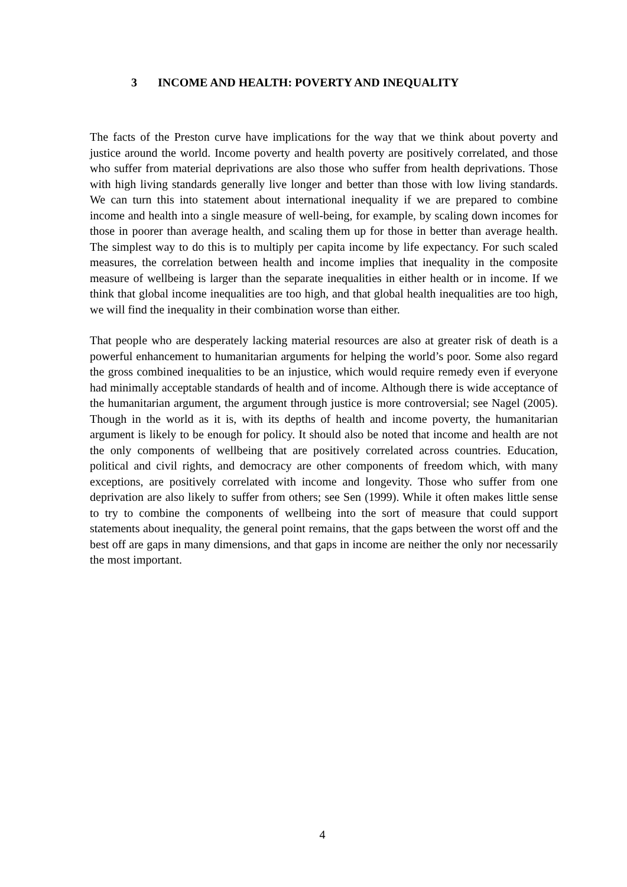3 INCOME AND HEALTH: POVERTY AND INEQUALITY
The facts of the Preston curve have implications for the way that we think about poverty and justice around the world. Income poverty and health poverty are positively correlated, and those who suffer from material deprivations are also those who suffer from health deprivations. Those with high living standards generally live longer and better than those with low living standards. We can turn this into statement about international inequality if we are prepared to combine income and health into a single measure of well-being, for example, by scaling down incomes for those in poorer than average health, and scaling them up for those in better than average health. The simplest way to do this is to multiply per capita income by life expectancy. For such scaled measures, the correlation between health and income implies that inequality in the composite measure of wellbeing is larger than the separate inequalities in either health or in income. If we think that global income inequalities are too high, and that global health inequalities are too high, we will find the inequality in their combination worse than either.
That people who are desperately lacking material resources are also at greater risk of death is a powerful enhancement to humanitarian arguments for helping the world’s poor. Some also regard the gross combined inequalities to be an injustice, which would require remedy even if everyone had minimally acceptable standards of health and of income. Although there is wide acceptance of the humanitarian argument, the argument through justice is more controversial; see Nagel (2005). Though in the world as it is, with its depths of health and income poverty, the humanitarian argument is likely to be enough for policy. It should also be noted that income and health are not the only components of wellbeing that are positively correlated across countries. Education, political and civil rights, and democracy are other components of freedom which, with many exceptions, are positively correlated with income and longevity. Those who suffer from one deprivation are also likely to suffer from others; see Sen (1999). While it often makes little sense to try to combine the components of wellbeing into the sort of measure that could support statements about inequality, the general point remains, that the gaps between the worst off and the best off are gaps in many dimensions, and that gaps in income are neither the only nor necessarily the most important.
4